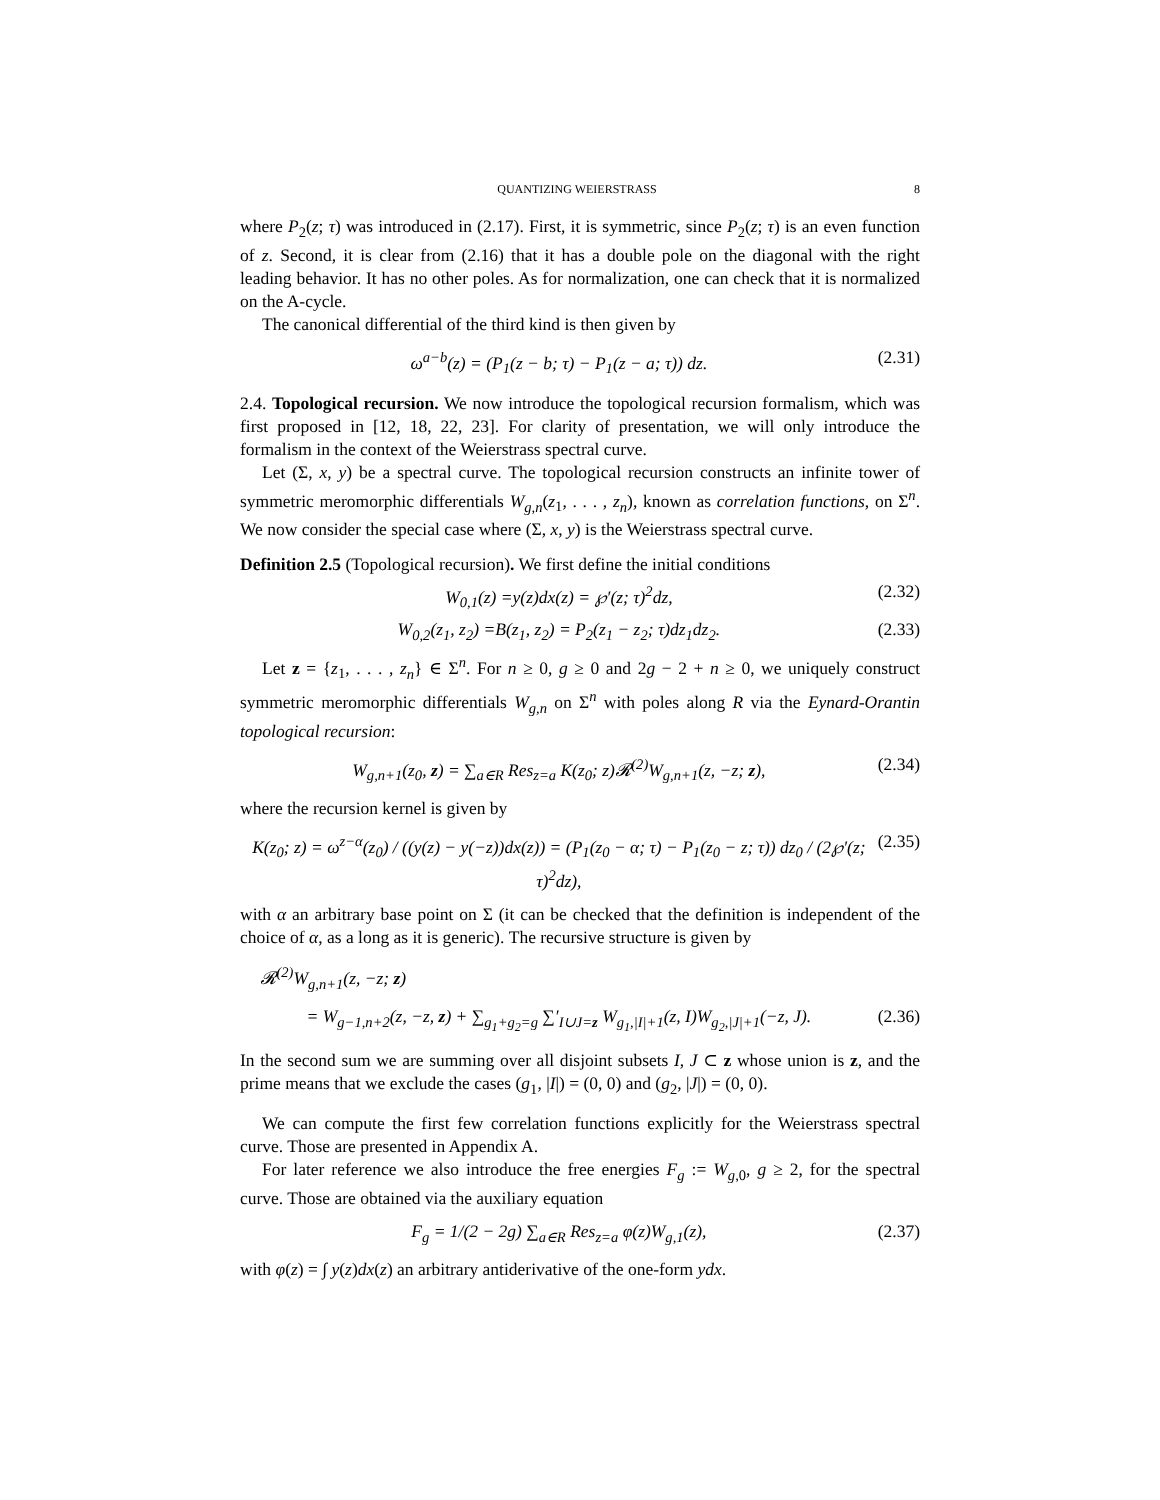QUANTIZING WEIERSTRASS 8
where P<sub>2</sub>(z; τ) was introduced in (2.17). First, it is symmetric, since P<sub>2</sub>(z; τ) is an even function of z. Second, it is clear from (2.16) that it has a double pole on the diagonal with the right leading behavior. It has no other poles. As for normalization, one can check that it is normalized on the A-cycle.
The canonical differential of the third kind is then given by
ω<sup>a−b</sup>(z) = (P<sub>1</sub>(z − b; τ) − P<sub>1</sub>(z − a; τ)) dz. (2.31)
2.4. Topological recursion. We now introduce the topological recursion formalism, which was first proposed in [12, 18, 22, 23]. For clarity of presentation, we will only introduce the formalism in the context of the Weierstrass spectral curve.
Let (Σ, x, y) be a spectral curve. The topological recursion constructs an infinite tower of symmetric meromorphic differentials W<sub>g,n</sub>(z<sub>1</sub>, . . . , z<sub>n</sub>), known as correlation functions, on Σ<sup>n</sup>. We now consider the special case where (Σ, x, y) is the Weierstrass spectral curve.
Definition 2.5 (Topological recursion). We first define the initial conditions
W<sub>0,1</sub>(z) =y(z)dx(z) = ℘′(z; τ)<sup>2</sup>dz, (2.32)
W<sub>0,2</sub>(z<sub>1</sub>, z<sub>2</sub>) =B(z<sub>1</sub>, z<sub>2</sub>) = P<sub>2</sub>(z<sub>1</sub> − z<sub>2</sub>; τ)dz<sub>1</sub>dz<sub>2</sub>. (2.33)
Let z = {z<sub>1</sub>, . . . , z<sub>n</sub>} ∈ Σ<sup>n</sup>. For n ≥ 0, g ≥ 0 and 2g − 2 + n ≥ 0, we uniquely construct symmetric meromorphic differentials W<sub>g,n</sub> on Σ<sup>n</sup> with poles along R via the Eynard-Orantin topological recursion:
W<sub>g,n+1</sub>(z<sub>0</sub>, z) = ∑<sub>a∈R</sub> Res<sub>z=a</sub> K(z<sub>0</sub>; z)𝓡<sup>(2)</sup>W<sub>g,n+1</sub>(z, −z; z), (2.34)
where the recursion kernel is given by
K(z<sub>0</sub>; z) = ω<sup>z−α</sup>(z<sub>0</sub>) / ((y(z) − y(−z))dx(z)) = (P<sub>1</sub>(z<sub>0</sub> − α; τ) − P<sub>1</sub>(z<sub>0</sub> − z; τ)) dz<sub>0</sub> / (2℘′(z; τ)<sup>2</sup>dz), (2.35)
with α an arbitrary base point on Σ (it can be checked that the definition is independent of the choice of α, as a long as it is generic). The recursive structure is given by
𝓡<sup>(2)</sup>W<sub>g,n+1</sub>(z, −z; z)
= W<sub>g−1,n+2</sub>(z, −z, z) + ∑<sub>g<sub>1</sub>+g<sub>2</sub>=g</sub> ∑′<sub>I∪J=z</sub> W<sub>g<sub>1</sub>,|I|+1</sub>(z, I)W<sub>g<sub>2</sub>,|J|+1</sub>(−z, J). (2.36)
In the second sum we are summing over all disjoint subsets I, J ⊂ z whose union is z, and the prime means that we exclude the cases (g<sub>1</sub>, |I|) = (0, 0) and (g<sub>2</sub>, |J|) = (0, 0).
We can compute the first few correlation functions explicitly for the Weierstrass spectral curve. Those are presented in Appendix A.
For later reference we also introduce the free energies F<sub>g</sub> := W<sub>g,0</sub>, g ≥ 2, for the spectral curve. Those are obtained via the auxiliary equation
F<sub>g</sub> = 1/(2 − 2g) ∑<sub>a∈R</sub> Res<sub>z=a</sub> φ(z)W<sub>g,1</sub>(z), (2.37)
with φ(z) = ∫ y(z)dx(z) an arbitrary antiderivative of the one-form ydx.